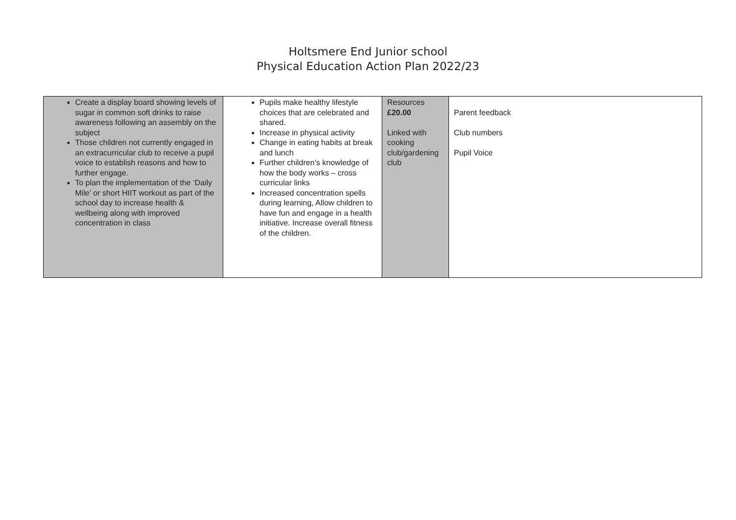Holtsmere End Junior school
Physical Education Action Plan 2022/23
| Create a display board showing levels of sugar in common soft drinks to raise awareness following an assembly on the subject Those children not currently engaged in an extracurricular club to receive a pupil voice to establish reasons and how to further engage. To plan the implementation of the ‘Daily Mile’ or short HIIT workout as part of the school day to increase health & wellbeing along with improved concentration in class | Pupils make healthy lifestyle choices that are celebrated and shared. Increase in physical activity Change in eating habits at break and lunch Further children’s knowledge of how the body works – cross curricular links Increased concentration spells during learning, Allow children to have fun and engage in a health initiative. Increase overall fitness of the children. | Resources £20.00 Linked with cooking club/gardening club | Parent feedback Club numbers Pupil Voice |